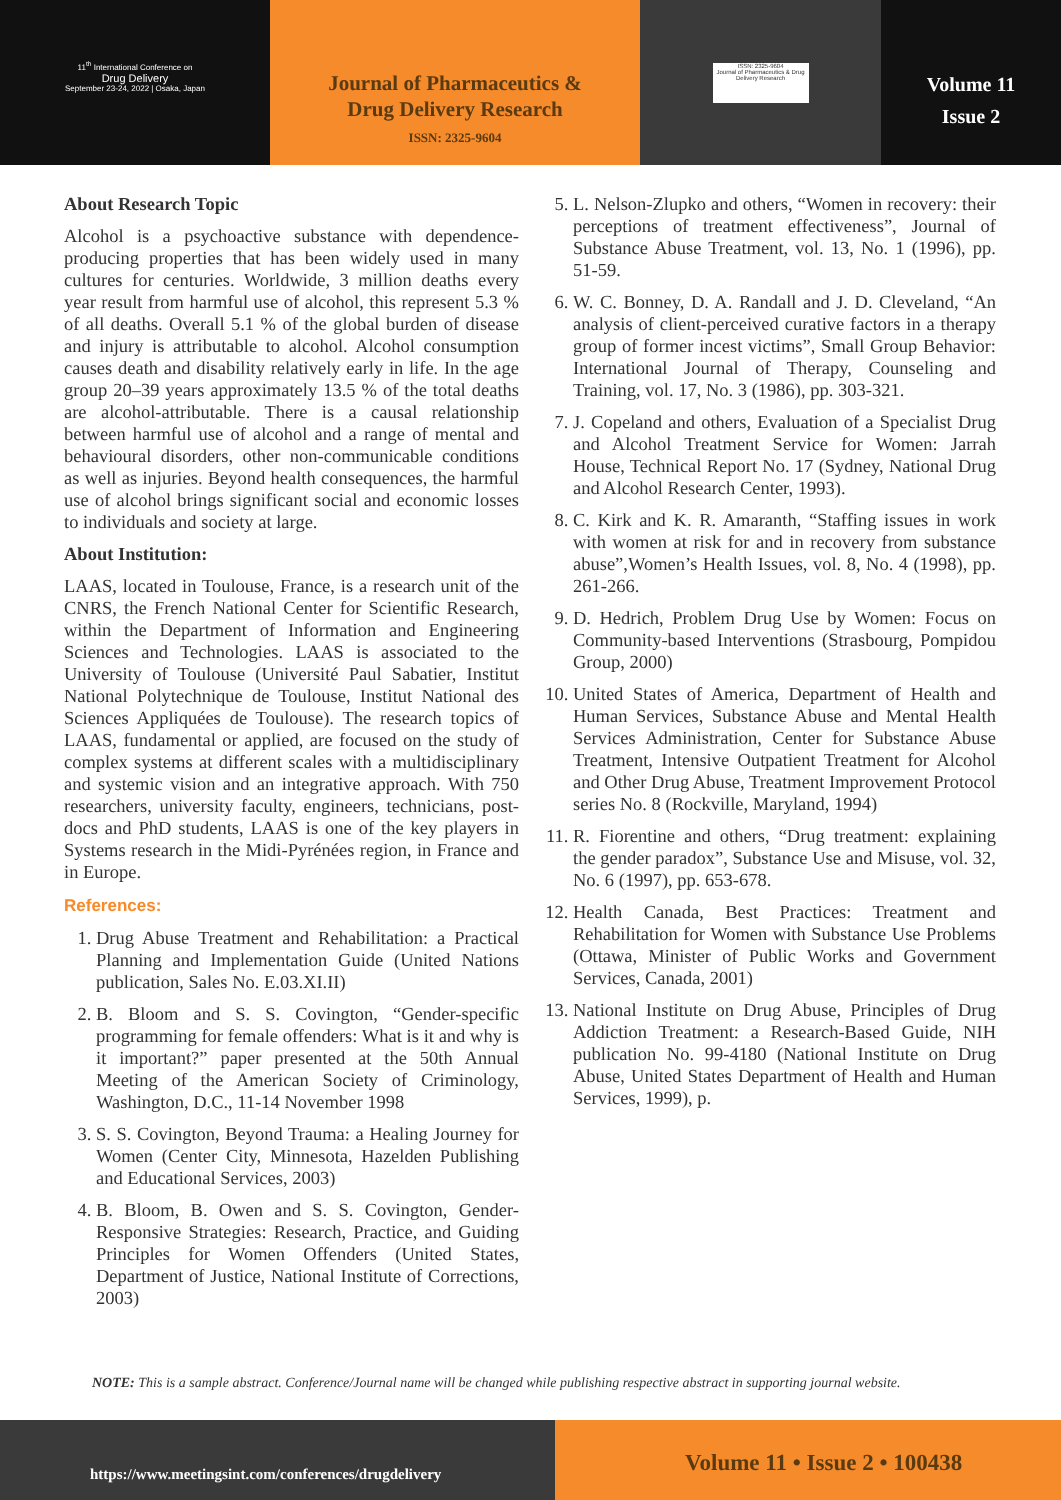11<sup>th</sup> International Conference on
Drug Delivery
September 23-24, 2022 | Osaka, Japan
Journal of Pharmaceutics &
Drug Delivery Research
ISSN: 2325-9604
ISSN: 2325-9604
Journal of Pharmaceutics & Drug Delivery Research
Volume 11
Issue 2
About Research Topic
Alcohol is a psychoactive substance with dependence-producing properties that has been widely used in many cultures for centuries. Worldwide, 3 million deaths every year result from harmful use of alcohol, this represent 5.3 % of all deaths. Overall 5.1 % of the global burden of disease and injury is attributable to alcohol. Alcohol consumption causes death and disability relatively early in life. In the age group 20–39 years approximately 13.5 % of the total deaths are alcohol-attributable. There is a causal relationship between harmful use of alcohol and a range of mental and behavioural disorders, other non-communicable conditions as well as injuries. Beyond health consequences, the harmful use of alcohol brings significant social and economic losses to individuals and society at large.
About Institution:
LAAS, located in Toulouse, France, is a research unit of the CNRS, the French National Center for Scientific Research, within the Department of Information and Engineering Sciences and Technologies. LAAS is associated to the University of Toulouse (Université Paul Sabatier, Institut National Polytechnique de Toulouse, Institut National des Sciences Appliquées de Toulouse). The research topics of LAAS, fundamental or applied, are focused on the study of complex systems at different scales with a multidisciplinary and systemic vision and an integrative approach. With 750 researchers, university faculty, engineers, technicians, post-docs and PhD students, LAAS is one of the key players in Systems research in the Midi-Pyrénées region, in France and in Europe.
References:
1. Drug Abuse Treatment and Rehabilitation: a Practical Planning and Implementation Guide (United Nations publication, Sales No. E.03.XI.II)
2. B. Bloom and S. S. Covington, “Gender-specific programming for female offenders: What is it and why is it important?” paper presented at the 50th Annual Meeting of the American Society of Criminology, Washington, D.C., 11-14 November 1998
3. S. S. Covington, Beyond Trauma: a Healing Journey for Women (Center City, Minnesota, Hazelden Publishing and Educational Services, 2003)
4. B. Bloom, B. Owen and S. S. Covington, Gender-Responsive Strategies: Research, Practice, and Guiding Principles for Women Offenders (United States, Department of Justice, National Institute of Corrections, 2003)
5. L. Nelson-Zlupko and others, “Women in recovery: their perceptions of treatment effectiveness”, Journal of Substance Abuse Treatment, vol. 13, No. 1 (1996), pp. 51-59.
6. W. C. Bonney, D. A. Randall and J. D. Cleveland, “An analysis of client-perceived curative factors in a therapy group of former incest victims”, Small Group Behavior: International Journal of Therapy, Counseling and Training, vol. 17, No. 3 (1986), pp. 303-321.
7. J. Copeland and others, Evaluation of a Specialist Drug and Alcohol Treatment Service for Women: Jarrah House, Technical Report No. 17 (Sydney, National Drug and Alcohol Research Center, 1993).
8. C. Kirk and K. R. Amaranth, “Staffing issues in work with women at risk for and in recovery from substance abuse”,Women’s Health Issues, vol. 8, No. 4 (1998), pp. 261-266.
9. D. Hedrich, Problem Drug Use by Women: Focus on Community-based Interventions (Strasbourg, Pompidou Group, 2000)
10. United States of America, Department of Health and Human Services, Substance Abuse and Mental Health Services Administration, Center for Substance Abuse Treatment, Intensive Outpatient Treatment for Alcohol and Other Drug Abuse, Treatment Improvement Protocol series No. 8 (Rockville, Maryland, 1994)
11. R. Fiorentine and others, “Drug treatment: explaining the gender paradox”, Substance Use and Misuse, vol. 32, No. 6 (1997), pp. 653-678.
12. Health Canada, Best Practices: Treatment and Rehabilitation for Women with Substance Use Problems (Ottawa, Minister of Public Works and Government Services, Canada, 2001)
13. National Institute on Drug Abuse, Principles of Drug Addiction Treatment: a Research-Based Guide, NIH publication No. 99-4180 (National Institute on Drug Abuse, United States Department of Health and Human Services, 1999), p.
NOTE: This is a sample abstract. Conference/Journal name will be changed while publishing respective abstract in supporting journal website.
https://www.meetingsint.com/conferences/drugdelivery
Volume 11 • Issue 2 • 100438